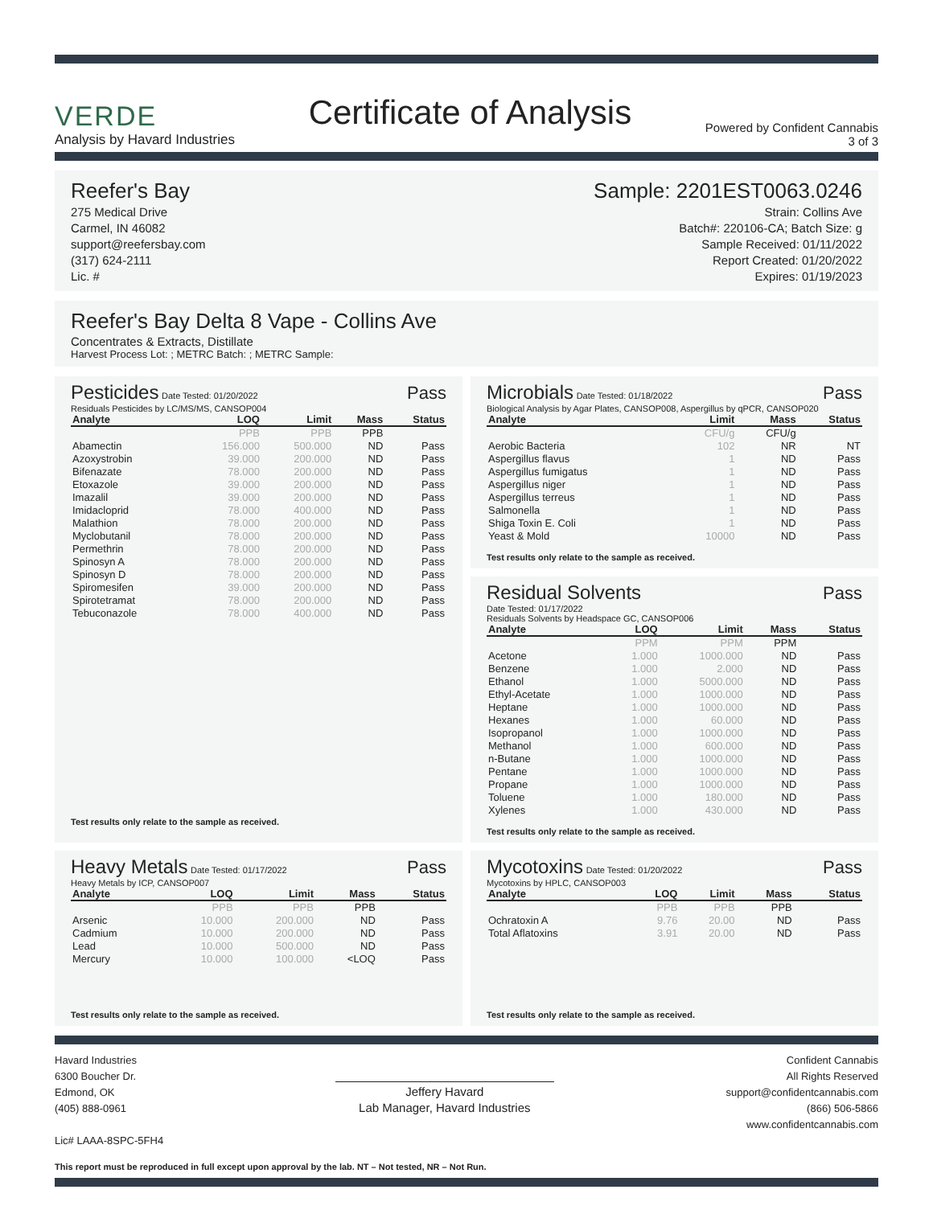VERDE
Analysis by Havard Industries
Certificate of Analysis
Powered by Confident Cannabis
3 of 3
Reefer's Bay
275 Medical Drive
Carmel, IN 46082
support@reefersbay.com
(317) 624-2111
Lic. #
Sample: 2201EST0063.0246
Strain: Collins Ave
Batch#: 220106-CA; Batch Size: g
Sample Received: 01/11/2022
Report Created: 01/20/2022
Expires: 01/19/2023
Reefer's Bay Delta 8 Vape - Collins Ave
Concentrates & Extracts, Distillate
Harvest Process Lot: ; METRC Batch: ; METRC Sample:
Pesticides Date Tested: 01/20/2022
Pass
Residuals Pesticides by LC/MS/MS, CANSOP004
| Analyte | LOQ | Limit | Mass | Status |
| --- | --- | --- | --- | --- |
| | PPB | PPB | PPB | |
| Abamectin | 156.000 | 500.000 | ND | Pass |
| Azoxystrobin | 39.000 | 200.000 | ND | Pass |
| Bifenazate | 78.000 | 200.000 | ND | Pass |
| Etoxazole | 39.000 | 200.000 | ND | Pass |
| Imazalil | 39.000 | 200.000 | ND | Pass |
| Imidacloprid | 78.000 | 400.000 | ND | Pass |
| Malathion | 78.000 | 200.000 | ND | Pass |
| Myclobutanil | 78.000 | 200.000 | ND | Pass |
| Permethrin | 78.000 | 200.000 | ND | Pass |
| Spinosyn A | 78.000 | 200.000 | ND | Pass |
| Spinosyn D | 78.000 | 200.000 | ND | Pass |
| Spiromesifen | 39.000 | 200.000 | ND | Pass |
| Spirotetramat | 78.000 | 200.000 | ND | Pass |
| Tebuconazole | 78.000 | 400.000 | ND | Pass |
Test results only relate to the sample as received.
Microbials Date Tested: 01/18/2022
Pass
Biological Analysis by Agar Plates, CANSOP008, Aspergillus by qPCR, CANSOP020
| Analyte | Limit | Mass | Status |
| --- | --- | --- | --- |
| | CFU/g | CFU/g | |
| Aerobic Bacteria | 102 | NR | NT |
| Aspergillus flavus | 1 | ND | Pass |
| Aspergillus fumigatus | 1 | ND | Pass |
| Aspergillus niger | 1 | ND | Pass |
| Aspergillus terreus | 1 | ND | Pass |
| Salmonella | 1 | ND | Pass |
| Shiga Toxin E. Coli | 1 | ND | Pass |
| Yeast & Mold | 10000 | ND | Pass |
Test results only relate to the sample as received.
Residual Solvents Pass
Date Tested: 01/17/2022
Residuals Solvents by Headspace GC, CANSOP006
| Analyte | LOQ | Limit | Mass | Status |
| --- | --- | --- | --- | --- |
| | PPM | PPM | PPM | |
| Acetone | 1.000 | 1000.000 | ND | Pass |
| Benzene | 1.000 | 2.000 | ND | Pass |
| Ethanol | 1.000 | 5000.000 | ND | Pass |
| Ethyl-Acetate | 1.000 | 1000.000 | ND | Pass |
| Heptane | 1.000 | 1000.000 | ND | Pass |
| Hexanes | 1.000 | 60.000 | ND | Pass |
| Isopropanol | 1.000 | 1000.000 | ND | Pass |
| Methanol | 1.000 | 600.000 | ND | Pass |
| n-Butane | 1.000 | 1000.000 | ND | Pass |
| Pentane | 1.000 | 1000.000 | ND | Pass |
| Propane | 1.000 | 1000.000 | ND | Pass |
| Toluene | 1.000 | 180.000 | ND | Pass |
| Xylenes | 1.000 | 430.000 | ND | Pass |
Test results only relate to the sample as received.
Heavy Metals Date Tested: 01/17/2022
Pass
Heavy Metals by ICP, CANSOP007
| Analyte | LOQ | Limit | Mass | Status |
| --- | --- | --- | --- | --- |
| | PPB | PPB | PPB | |
| Arsenic | 10.000 | 200.000 | ND | Pass |
| Cadmium | 10.000 | 200.000 | ND | Pass |
| Lead | 10.000 | 500.000 | ND | Pass |
| Mercury | 10.000 | 100.000 | <LOQ | Pass |
Test results only relate to the sample as received.
Mycotoxins Date Tested: 01/20/2022
Pass
Mycotoxins by HPLC, CANSOP003
| Analyte | LOQ | Limit | Mass | Status |
| --- | --- | --- | --- | --- |
| | PPB | PPB | PPB | |
| Ochratoxin A | 9.76 | 20.00 | ND | Pass |
| Total Aflatoxins | 3.91 | 20.00 | ND | Pass |
Test results only relate to the sample as received.
Havard Industries
6300 Boucher Dr.
Edmond, OK
(405) 888-0961
Lic# LAAA-8SPC-5FH4
Jeffery Havard
Lab Manager, Havard Industries
Confident Cannabis
All Rights Reserved
support@confidentcannabis.com
(866) 506-5866
www.confidentcannabis.com
This report must be reproduced in full except upon approval by the lab. NT – Not tested, NR – Not Run.